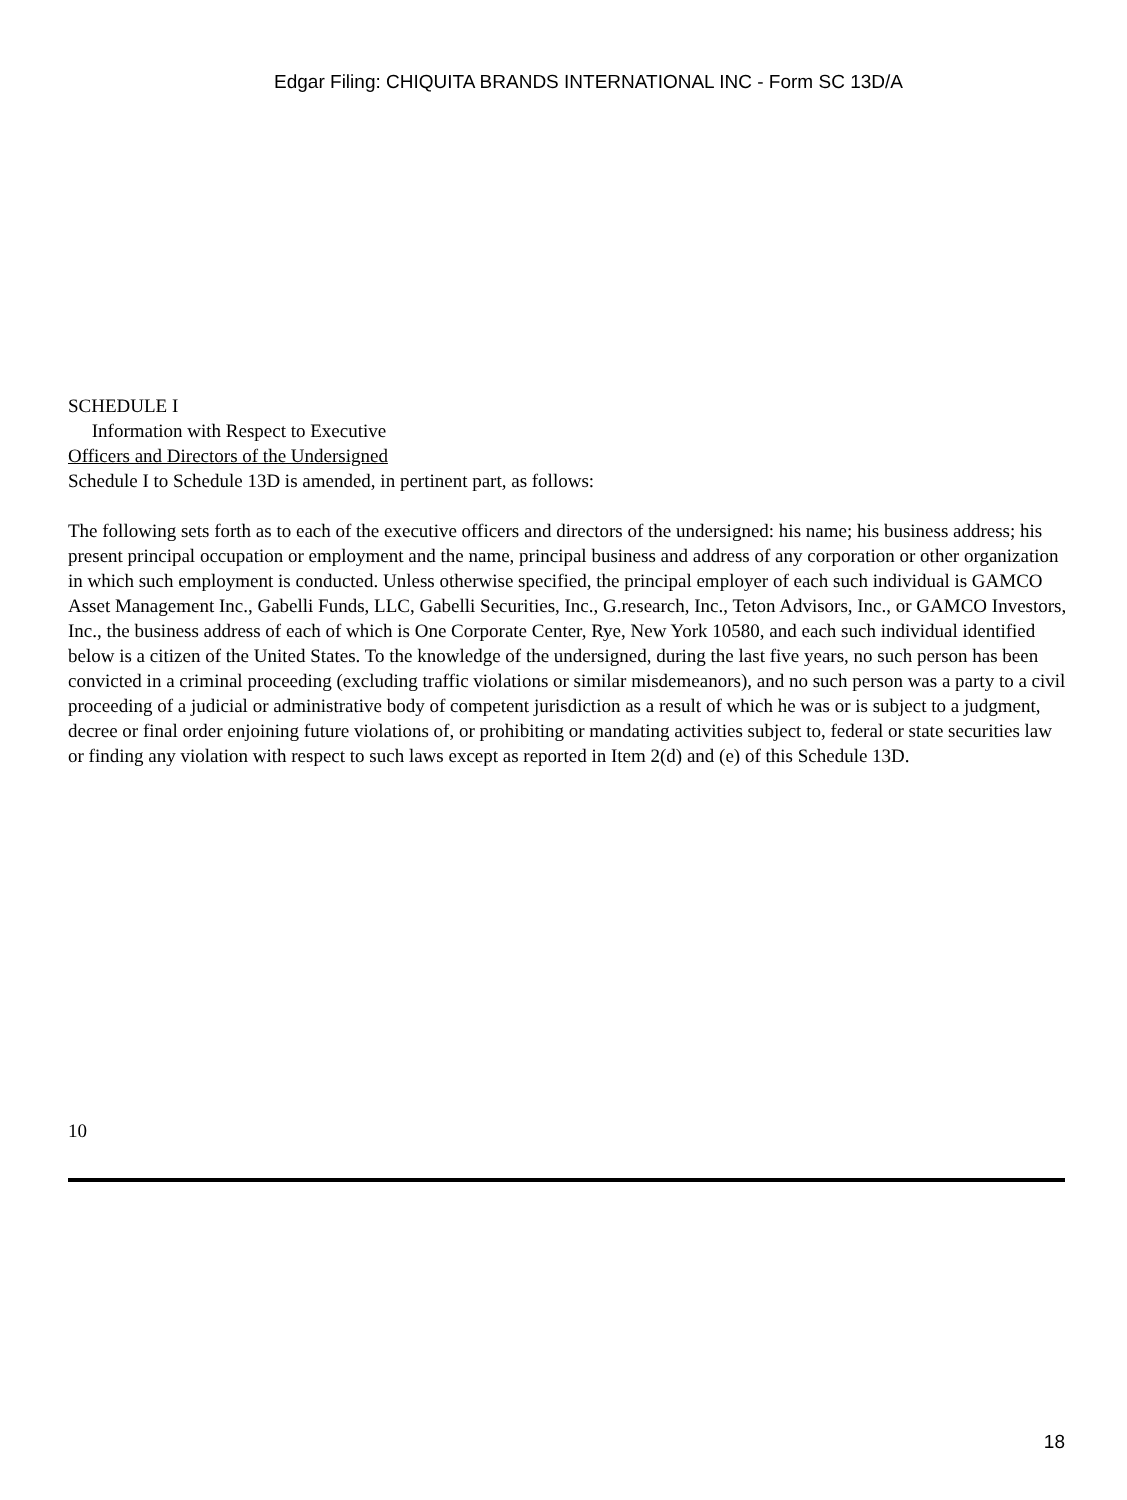Edgar Filing: CHIQUITA BRANDS INTERNATIONAL INC - Form SC 13D/A
SCHEDULE I
Information with Respect to Executive
Officers and Directors of the Undersigned
Schedule I to Schedule 13D is amended, in pertinent part, as follows:
The following sets forth as to each of the executive officers and directors of the undersigned: his name; his business address; his present principal occupation or employment and the name, principal business and address of any corporation or other organization in which such employment is conducted. Unless otherwise specified, the principal employer of each such individual is GAMCO Asset Management Inc., Gabelli Funds, LLC, Gabelli Securities, Inc., G.research, Inc., Teton Advisors, Inc., or GAMCO Investors, Inc., the business address of each of which is One Corporate Center, Rye, New York 10580, and each such individual identified below is a citizen of the United States. To the knowledge of the undersigned, during the last five years, no such person has been convicted in a criminal proceeding (excluding traffic violations or similar misdemeanors), and no such person was a party to a civil proceeding of a judicial or administrative body of competent jurisdiction as a result of which he was or is subject to a judgment, decree or final order enjoining future violations of, or prohibiting or mandating activities subject to, federal or state securities law or finding any violation with respect to such laws except as reported in Item 2(d) and (e) of this Schedule 13D.
10
18